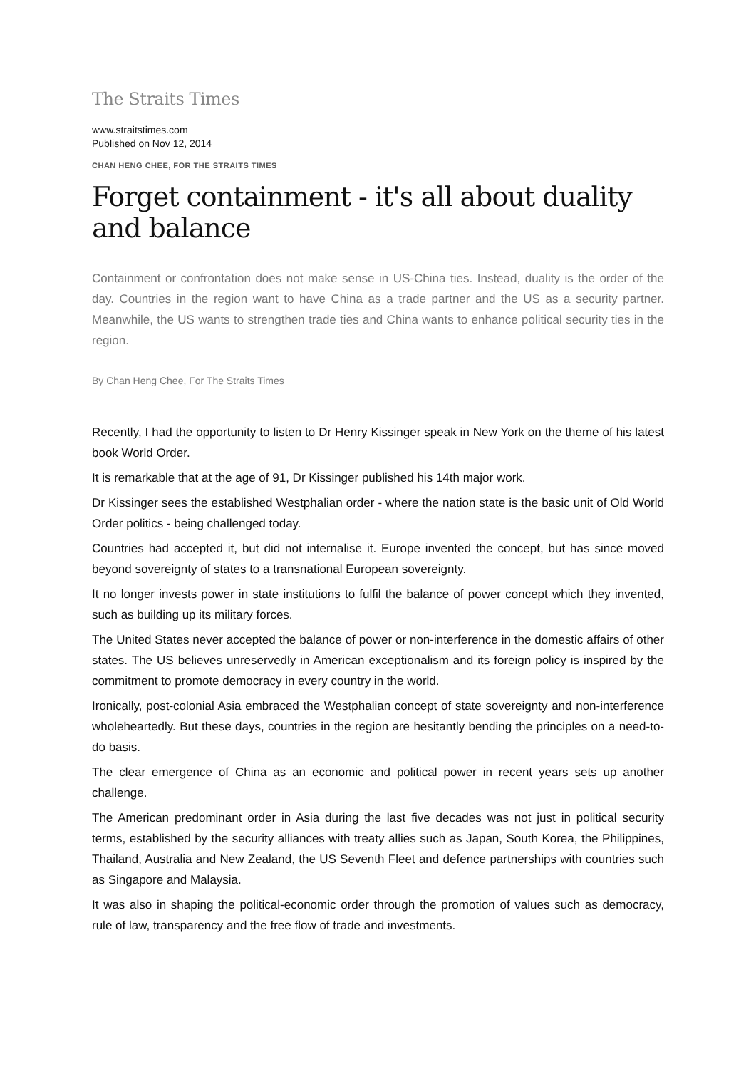The Straits Times
www.straitstimes.com
Published on Nov 12, 2014
CHAN HENG CHEE, FOR THE STRAITS TIMES
Forget containment - it's all about duality and balance
Containment or confrontation does not make sense in US-China ties. Instead, duality is the order of the day. Countries in the region want to have China as a trade partner and the US as a security partner. Meanwhile, the US wants to strengthen trade ties and China wants to enhance political security ties in the region.
By Chan Heng Chee, For The Straits Times
Recently, I had the opportunity to listen to Dr Henry Kissinger speak in New York on the theme of his latest book World Order.
It is remarkable that at the age of 91, Dr Kissinger published his 14th major work.
Dr Kissinger sees the established Westphalian order - where the nation state is the basic unit of Old World Order politics - being challenged today.
Countries had accepted it, but did not internalise it. Europe invented the concept, but has since moved beyond sovereignty of states to a transnational European sovereignty.
It no longer invests power in state institutions to fulfil the balance of power concept which they invented, such as building up its military forces.
The United States never accepted the balance of power or non-interference in the domestic affairs of other states. The US believes unreservedly in American exceptionalism and its foreign policy is inspired by the commitment to promote democracy in every country in the world.
Ironically, post-colonial Asia embraced the Westphalian concept of state sovereignty and non-interference wholeheartedly. But these days, countries in the region are hesitantly bending the principles on a need-to-do basis.
The clear emergence of China as an economic and political power in recent years sets up another challenge.
The American predominant order in Asia during the last five decades was not just in political security terms, established by the security alliances with treaty allies such as Japan, South Korea, the Philippines, Thailand, Australia and New Zealand, the US Seventh Fleet and defence partnerships with countries such as Singapore and Malaysia.
It was also in shaping the political-economic order through the promotion of values such as democracy, rule of law, transparency and the free flow of trade and investments.